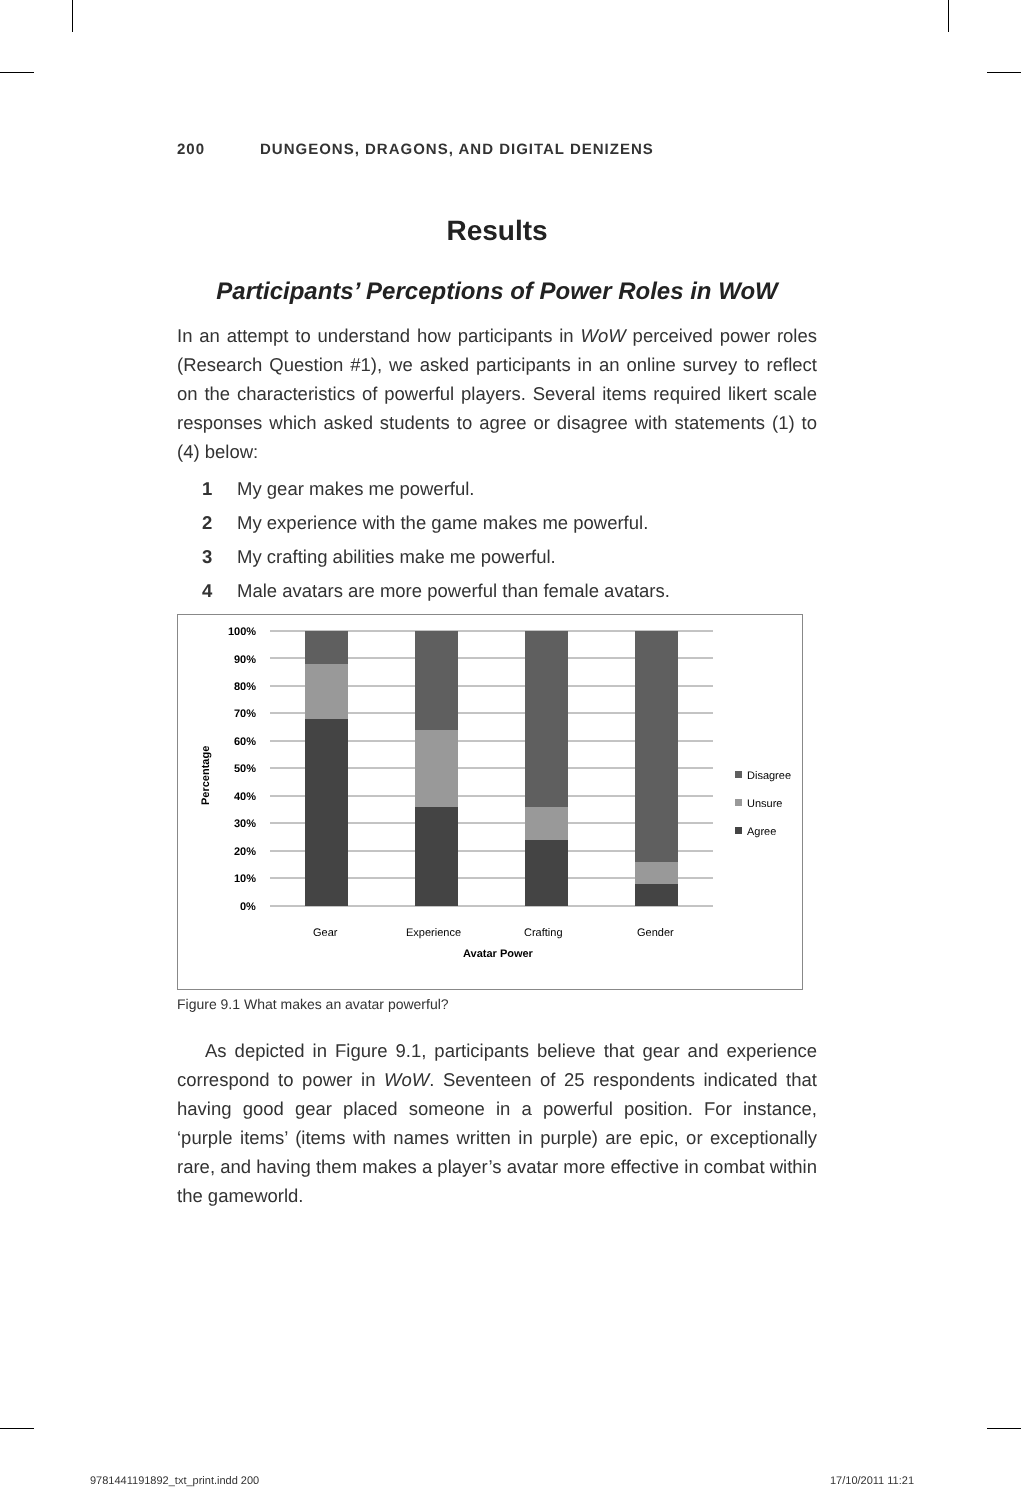200 DUNGEONS, DRAGONS, AND DIGITAL DENIZENS
Results
Participants’ Perceptions of Power Roles in WoW
In an attempt to understand how participants in WoW perceived power roles (Research Question #1), we asked participants in an online survey to reflect on the characteristics of powerful players. Several items required likert scale responses which asked students to agree or disagree with statements (1) to (4) below:
1 My gear makes me powerful.
2 My experience with the game makes me powerful.
3 My crafting abilities make me powerful.
4 Male avatars are more powerful than female avatars.
100%
90%
80%
70%
60%
50%
40%
30%
20%
10%
0%
Gear
Experience
Crafting
Gender
Avatar Power
Percentage
Disagree
Unsure
Agree
Figure 9.1 What makes an avatar powerful?
As depicted in Figure 9.1, participants believe that gear and experience correspond to power in WoW. Seventeen of 25 respondents indicated that having good gear placed someone in a powerful position. For instance, ‘purple items’ (items with names written in purple) are epic, or exceptionally rare, and having them makes a player’s avatar more effective in combat within the gameworld.
9781441191892_txt_print.indd 200
17/10/2011 11:21